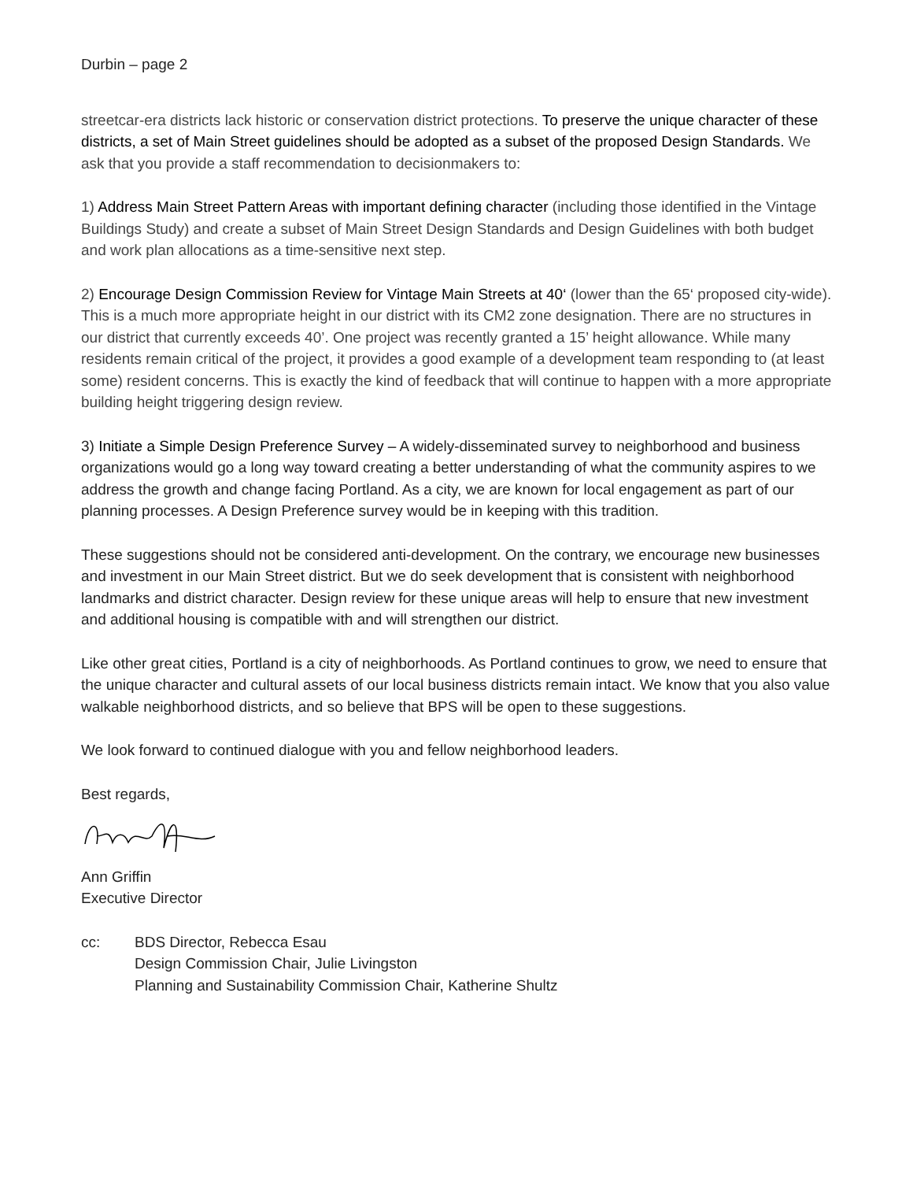Durbin – page 2
streetcar-era districts lack historic or conservation district protections. To preserve the unique character of these districts, a set of Main Street guidelines should be adopted as a subset of the proposed Design Standards. We ask that you provide a staff recommendation to decisionmakers to:
1) Address Main Street Pattern Areas with important defining character (including those identified in the Vintage Buildings Study) and create a subset of Main Street Design Standards and Design Guidelines with both budget and work plan allocations as a time-sensitive next step.
2) Encourage Design Commission Review for Vintage Main Streets at 40‘ (lower than the 65‘ proposed city-wide). This is a much more appropriate height in our district with its CM2 zone designation. There are no structures in our district that currently exceeds 40’. One project was recently granted a 15’ height allowance. While many residents remain critical of the project, it provides a good example of a development team responding to (at least some) resident concerns. This is exactly the kind of feedback that will continue to happen with a more appropriate building height triggering design review.
3) Initiate a Simple Design Preference Survey – A widely-disseminated survey to neighborhood and business organizations would go a long way toward creating a better understanding of what the community aspires to we address the growth and change facing Portland. As a city, we are known for local engagement as part of our planning processes. A Design Preference survey would be in keeping with this tradition.
These suggestions should not be considered anti-development. On the contrary, we encourage new businesses and investment in our Main Street district. But we do seek development that is consistent with neighborhood landmarks and district character. Design review for these unique areas will help to ensure that new investment and additional housing is compatible with and will strengthen our district.
Like other great cities, Portland is a city of neighborhoods. As Portland continues to grow, we need to ensure that the unique character and cultural assets of our local business districts remain intact. We know that you also value walkable neighborhood districts, and so believe that BPS will be open to these suggestions.
We look forward to continued dialogue with you and fellow neighborhood leaders.
Best regards,
Ann Griffin
Executive Director
cc: BDS Director, Rebecca Esau
Design Commission Chair, Julie Livingston
Planning and Sustainability Commission Chair, Katherine Shultz